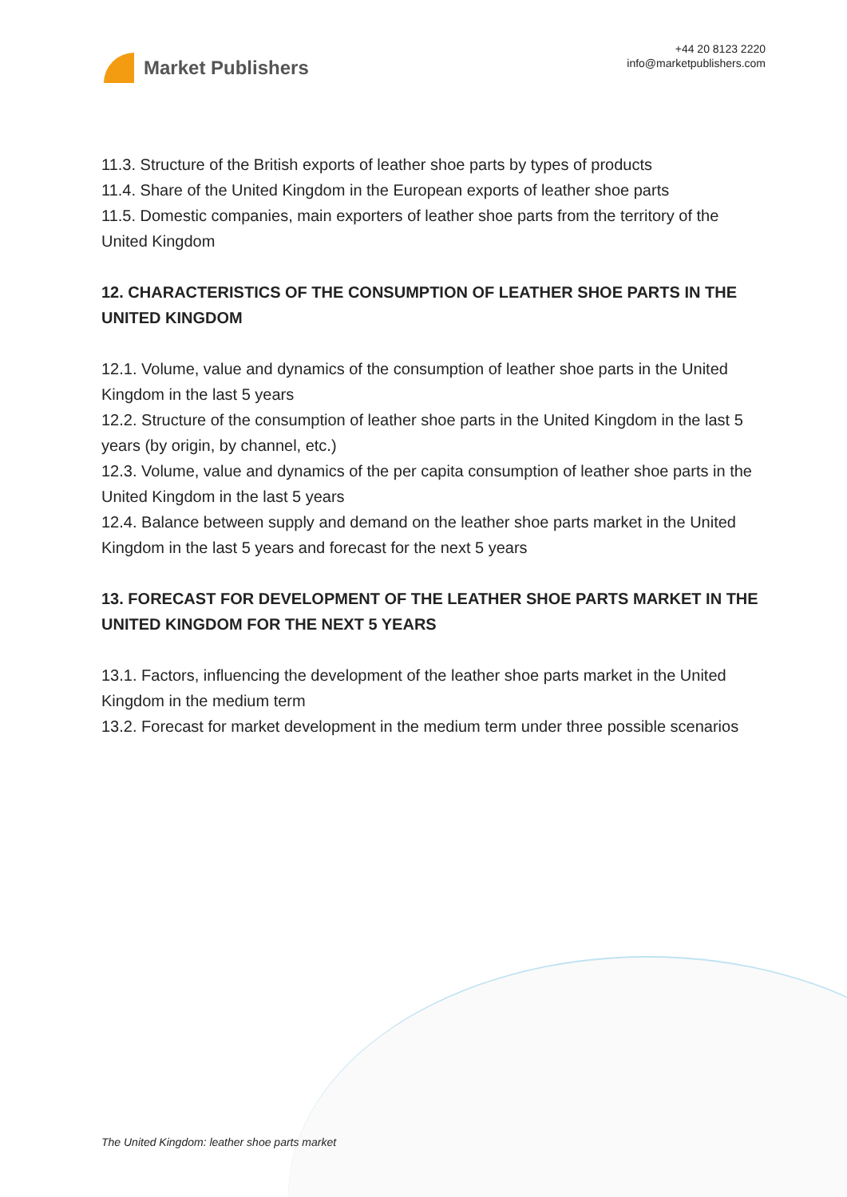Market Publishers
+44 20 8123 2220
info@marketpublishers.com
11.3. Structure of the British exports of leather shoe parts by types of products
11.4. Share of the United Kingdom in the European exports of leather shoe parts
11.5. Domestic companies, main exporters of leather shoe parts from the territory of the United Kingdom
12. CHARACTERISTICS OF THE CONSUMPTION OF LEATHER SHOE PARTS IN THE UNITED KINGDOM
12.1. Volume, value and dynamics of the consumption of leather shoe parts in the United Kingdom in the last 5 years
12.2. Structure of the consumption of leather shoe parts in the United Kingdom in the last 5 years (by origin, by channel, etc.)
12.3. Volume, value and dynamics of the per capita consumption of leather shoe parts in the United Kingdom in the last 5 years
12.4. Balance between supply and demand on the leather shoe parts market in the United Kingdom in the last 5 years and forecast for the next 5 years
13. FORECAST FOR DEVELOPMENT OF THE LEATHER SHOE PARTS MARKET IN THE UNITED KINGDOM FOR THE NEXT 5 YEARS
13.1. Factors, influencing the development of the leather shoe parts market in the United Kingdom in the medium term
13.2. Forecast for market development in the medium term under three possible scenarios
The United Kingdom: leather shoe parts market